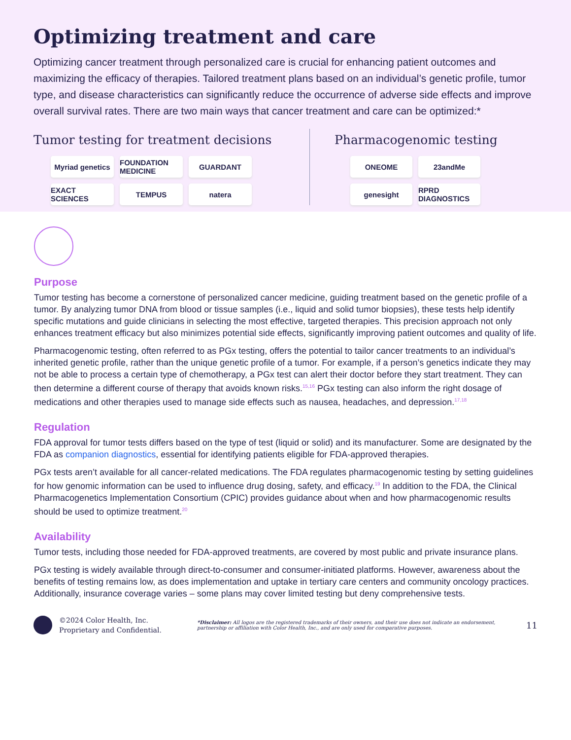Optimizing treatment and care
Optimizing cancer treatment through personalized care is crucial for enhancing patient outcomes and maximizing the efficacy of therapies. Tailored treatment plans based on an individual’s genetic profile, tumor type, and disease characteristics can significantly reduce the occurrence of adverse side effects and improve overall survival rates. There are two main ways that cancer treatment and care can be optimized:*
Tumor testing for treatment decisions
Myriad genetics
FOUNDATION MEDICINE
GUARDANT
EXACT SCIENCES
TEMPUS
natera
Pharmacogenomic testing
ONEOME
23andMe
genesight
RPRD DIAGNOSTICS
Purpose
Tumor testing has become a cornerstone of personalized cancer medicine, guiding treatment based on the genetic profile of a tumor. By analyzing tumor DNA from blood or tissue samples (i.e., liquid and solid tumor biopsies), these tests help identify specific mutations and guide clinicians in selecting the most effective, targeted therapies. This precision approach not only enhances treatment efficacy but also minimizes potential side effects, significantly improving patient outcomes and quality of life.
Pharmacogenomic testing, often referred to as PGx testing, offers the potential to tailor cancer treatments to an individual’s inherited genetic profile, rather than the unique genetic profile of a tumor. For example, if a person’s genetics indicate they may not be able to process a certain type of chemotherapy, a PGx test can alert their doctor before they start treatment. They can then determine a different course of therapy that avoids known risks.<sup>15,16</sup> PGx testing can also inform the right dosage of medications and other therapies used to manage side effects such as nausea, headaches, and depression.<sup>17,18</sup>
Regulation
FDA approval for tumor tests differs based on the type of test (liquid or solid) and its manufacturer. Some are designated by the FDA as companion diagnostics, essential for identifying patients eligible for FDA-approved therapies.
PGx tests aren’t available for all cancer-related medications. The FDA regulates pharmacogenomic testing by setting guidelines for how genomic information can be used to influence drug dosing, safety, and efficacy.<sup>19</sup> In addition to the FDA, the Clinical Pharmacogenetics Implementation Consortium (CPIC) provides guidance about when and how pharmacogenomic results should be used to optimize treatment.<sup>20</sup>
Availability
Tumor tests, including those needed for FDA-approved treatments, are covered by most public and private insurance plans.
PGx testing is widely available through direct-to-consumer and consumer-initiated platforms. However, awareness about the benefits of testing remains low, as does implementation and uptake in tertiary care centers and community oncology practices. Additionally, insurance coverage varies – some plans may cover limited testing but deny comprehensive tests.
©2024 Color Health, Inc.
Proprietary and Confidential.
*Disclaimer: All logos are the registered trademarks of their owners, and their use does not indicate an endorsement, partnership or affiliation with Color Health, Inc., and are only used for comparative purposes.
11